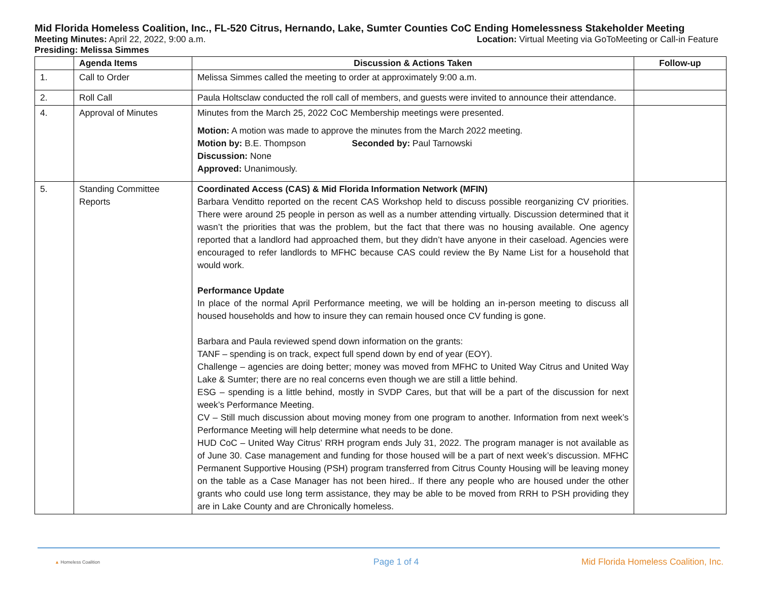Mid Florida Homeless Coalition, Inc., FL-520 Citrus, Hernando, Lake, Sumter Counties CoC Ending Homelessness Stakeholder Meeting
Meeting Minutes: April 22, 2022, 9:00 a.m. Location: Virtual Meeting via GoToMeeting or Call-in Feature
Presiding: Melissa Simmes
| | Agenda Items | Discussion & Actions Taken | Follow-up |
| --- | --- | --- | --- |
| 1. | Call to Order | Melissa Simmes called the meeting to order at approximately 9:00 a.m. | |
| 2. | Roll Call | Paula Holtsclaw conducted the roll call of members, and guests were invited to announce their attendance. | |
| 4. | Approval of Minutes | Minutes from the March 25, 2022 CoC Membership meetings were presented. Motion: A motion was made to approve the minutes from the March 2022 meeting. Motion by: B.E. Thompson Seconded by: Paul Tarnowski Discussion: None Approved: Unanimously. | |
| 5. | Standing Committee Reports | Coordinated Access (CAS) & Mid Florida Information Network (MFIN) Barbara Venditto reported on the recent CAS Workshop held to discuss possible reorganizing CV priorities. There were around 25 people in person as well as a number attending virtually. Discussion determined that it wasn’t the priorities that was the problem, but the fact that there was no housing available. One agency reported that a landlord had approached them, but they didn’t have anyone in their caseload. Agencies were encouraged to refer landlords to MFHC because CAS could review the By Name List for a household that would work. Performance Update In place of the normal April Performance meeting, we will be holding an in-person meeting to discuss all housed households and how to insure they can remain housed once CV funding is gone. Barbara and Paula reviewed spend down information on the grants: TANF – spending is on track, expect full spend down by end of year (EOY). Challenge – agencies are doing better; money was moved from MFHC to United Way Citrus and United Way Lake & Sumter; there are no real concerns even though we are still a little behind. ESG – spending is a little behind, mostly in SVDP Cares, but that will be a part of the discussion for next week’s Performance Meeting. CV – Still much discussion about moving money from one program to another. Information from next week’s Performance Meeting will help determine what needs to be done. HUD CoC – United Way Citrus’ RRH program ends July 31, 2022. The program manager is not available as of June 30. Case management and funding for those housed will be a part of next week’s discussion. MFHC Permanent Supportive Housing (PSH) program transferred from Citrus County Housing will be leaving money on the table as a Case Manager has not been hired.. If there any people who are housed under the other grants who could use long term assistance, they may be able to be moved from RRH to PSH providing they are in Lake County and are Chronically homeless. | |
▲ Homeless Coalition Page 1 of 4
Mid Florida Homeless Coalition, Inc.